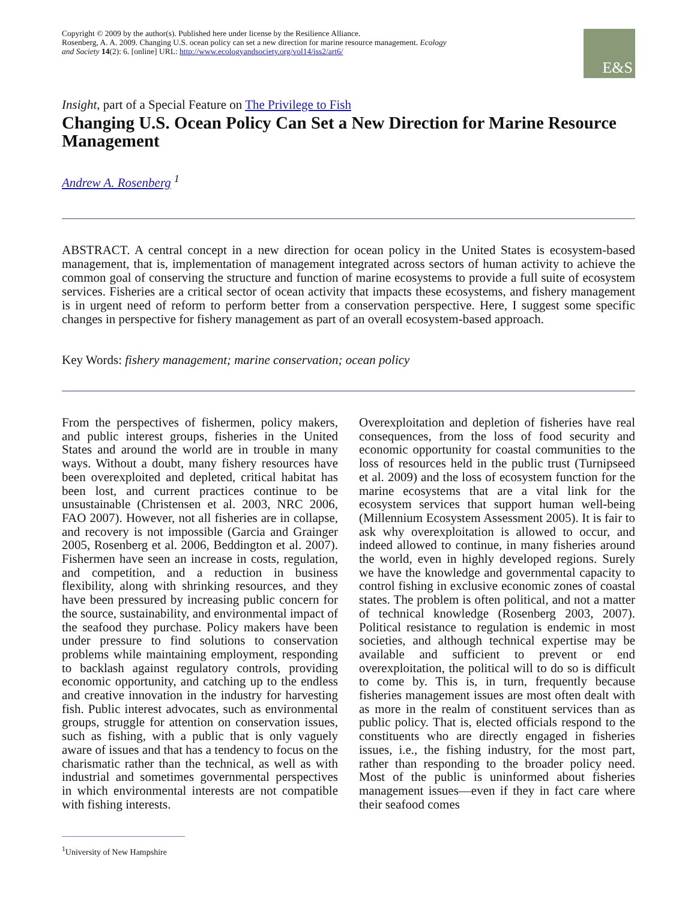Copyright © 2009 by the author(s). Published here under license by the Resilience Alliance.
Rosenberg, A. A. 2009. Changing U.S. ocean policy can set a new direction for marine resource management. Ecology and Society 14(2): 6. [online] URL: http://www.ecologyandsociety.org/vol14/iss2/art6/
E&S
Insight, part of a Special Feature on The Privilege to Fish
Changing U.S. Ocean Policy Can Set a New Direction for Marine Resource Management
Andrew A. Rosenberg <sup>1</sup>
ABSTRACT. A central concept in a new direction for ocean policy in the United States is ecosystem-based management, that is, implementation of management integrated across sectors of human activity to achieve the common goal of conserving the structure and function of marine ecosystems to provide a full suite of ecosystem services. Fisheries are a critical sector of ocean activity that impacts these ecosystems, and fishery management is in urgent need of reform to perform better from a conservation perspective. Here, I suggest some specific changes in perspective for fishery management as part of an overall ecosystem-based approach.
Key Words: fishery management; marine conservation; ocean policy
From the perspectives of fishermen, policy makers, and public interest groups, fisheries in the United States and around the world are in trouble in many ways. Without a doubt, many fishery resources have been overexploited and depleted, critical habitat has been lost, and current practices continue to be unsustainable (Christensen et al. 2003, NRC 2006, FAO 2007). However, not all fisheries are in collapse, and recovery is not impossible (Garcia and Grainger 2005, Rosenberg et al. 2006, Beddington et al. 2007). Fishermen have seen an increase in costs, regulation, and competition, and a reduction in business flexibility, along with shrinking resources, and they have been pressured by increasing public concern for the source, sustainability, and environmental impact of the seafood they purchase. Policy makers have been under pressure to find solutions to conservation problems while maintaining employment, responding to backlash against regulatory controls, providing economic opportunity, and catching up to the endless and creative innovation in the industry for harvesting fish. Public interest advocates, such as environmental groups, struggle for attention on conservation issues, such as fishing, with a public that is only vaguely aware of issues and that has a tendency to focus on the charismatic rather than the technical, as well as with industrial and sometimes governmental perspectives in which environmental interests are not compatible with fishing interests.
Overexploitation and depletion of fisheries have real consequences, from the loss of food security and economic opportunity for coastal communities to the loss of resources held in the public trust (Turnipseed et al. 2009) and the loss of ecosystem function for the marine ecosystems that are a vital link for the ecosystem services that support human well-being (Millennium Ecosystem Assessment 2005). It is fair to ask why overexploitation is allowed to occur, and indeed allowed to continue, in many fisheries around the world, even in highly developed regions. Surely we have the knowledge and governmental capacity to control fishing in exclusive economic zones of coastal states. The problem is often political, and not a matter of technical knowledge (Rosenberg 2003, 2007). Political resistance to regulation is endemic in most societies, and although technical expertise may be available and sufficient to prevent or end overexploitation, the political will to do so is difficult to come by. This is, in turn, frequently because fisheries management issues are most often dealt with as more in the realm of constituent services than as public policy. That is, elected officials respond to the constituents who are directly engaged in fisheries issues, i.e., the fishing industry, for the most part, rather than responding to the broader policy need. Most of the public is uninformed about fisheries management issues—even if they in fact care where their seafood comes
<sup>1</sup> University of New Hampshire